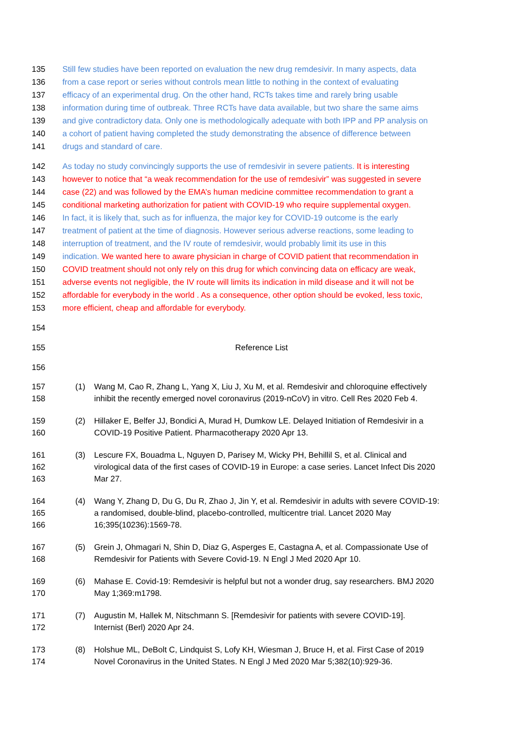135 Still few studies have been reported on evaluation the new drug remdesivir. In many aspects, data
136 from a case report or series without controls mean little to nothing in the context of evaluating
137 efficacy of an experimental drug. On the other hand, RCTs takes time and rarely bring usable
138 information during time of outbreak. Three RCTs have data available, but two share the same aims
139 and give contradictory data. Only one is methodologically adequate with both IPP and PP analysis on
140 a cohort of patient having completed the study demonstrating the absence of difference between
141 drugs and standard of care.
142 As today no study convincingly supports the use of remdesivir in severe patients. It is interesting
143 however to notice that “a weak recommendation for the use of remdesivir” was suggested in severe
144 case (22) and was followed by the EMA’s human medicine committee recommendation to grant a
145 conditional marketing authorization for patient with COVID-19 who require supplemental oxygen.
146 In fact, it is likely that, such as for influenza, the major key for COVID-19 outcome is the early
147 treatment of patient at the time of diagnosis. However serious adverse reactions, some leading to
148 interruption of treatment, and the IV route of remdesivir, would probably limit its use in this
149 indication. We wanted here to aware physician in charge of COVID patient that recommendation in
150 COVID treatment should not only rely on this drug for which convincing data on efficacy are weak,
151 adverse events not negligible, the IV route will limits its indication in mild disease and it will not be
152 affordable for everybody in the world . As a consequence, other option should be evoked, less toxic,
153 more efficient, cheap and affordable for everybody.
154
155 Reference List
156
157 (1) Wang M, Cao R, Zhang L, Yang X, Liu J, Xu M, et al. Remdesivir and chloroquine effectively
158 inhibit the recently emerged novel coronavirus (2019-nCoV) in vitro. Cell Res 2020 Feb 4.
159 (2) Hillaker E, Belfer JJ, Bondici A, Murad H, Dumkow LE. Delayed Initiation of Remdesivir in a
160 COVID-19 Positive Patient. Pharmacotherapy 2020 Apr 13.
161 (3) Lescure FX, Bouadma L, Nguyen D, Parisey M, Wicky PH, Behillil S, et al. Clinical and
162 virological data of the first cases of COVID-19 in Europe: a case series. Lancet Infect Dis 2020
163 Mar 27.
164 (4) Wang Y, Zhang D, Du G, Du R, Zhao J, Jin Y, et al. Remdesivir in adults with severe COVID-19:
165 a randomised, double-blind, placebo-controlled, multicentre trial. Lancet 2020 May
166 16;395(10236):1569-78.
167 (5) Grein J, Ohmagari N, Shin D, Diaz G, Asperges E, Castagna A, et al. Compassionate Use of
168 Remdesivir for Patients with Severe Covid-19. N Engl J Med 2020 Apr 10.
169 (6) Mahase E. Covid-19: Remdesivir is helpful but not a wonder drug, say researchers. BMJ 2020
170 May 1;369:m1798.
171 (7) Augustin M, Hallek M, Nitschmann S. [Remdesivir for patients with severe COVID-19].
172 Internist (Berl) 2020 Apr 24.
173 (8) Holshue ML, DeBolt C, Lindquist S, Lofy KH, Wiesman J, Bruce H, et al. First Case of 2019
174 Novel Coronavirus in the United States. N Engl J Med 2020 Mar 5;382(10):929-36.